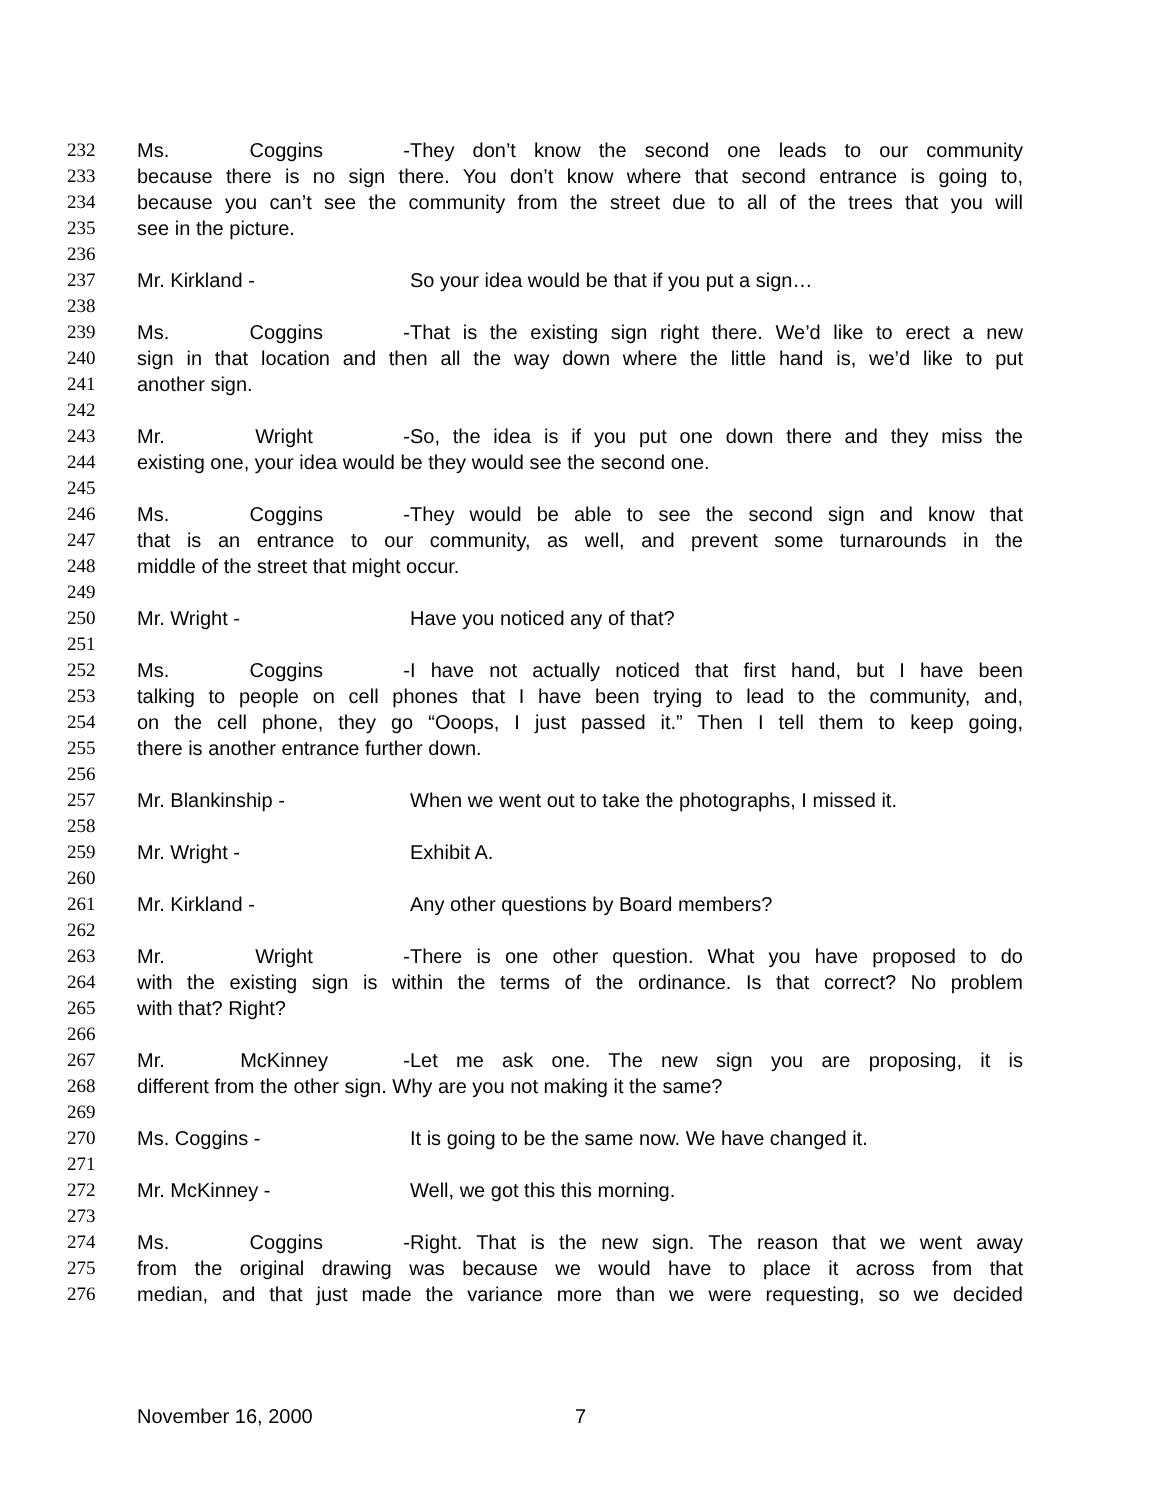232 Ms. Coggins - They don’t know the second one leads to our community
233 because there is no sign there. You don’t know where that second entrance is going to,
234 because you can’t see the community from the street due to all of the trees that you will
235 see in the picture.
236
237 Mr. Kirkland - So your idea would be that if you put a sign…
238
239 Ms. Coggins - That is the existing sign right there. We’d like to erect a new
240 sign in that location and then all the way down where the little hand is, we’d like to put
241 another sign.
242
243 Mr. Wright - So, the idea is if you put one down there and they miss the
244 existing one, your idea would be they would see the second one.
245
246 Ms. Coggins - They would be able to see the second sign and know that
247 that is an entrance to our community, as well, and prevent some turnarounds in the
248 middle of the street that might occur.
249
250 Mr. Wright - Have you noticed any of that?
251
252 Ms. Coggins - I have not actually noticed that first hand, but I have been
253 talking to people on cell phones that I have been trying to lead to the community, and,
254 on the cell phone, they go “Ooops, I just passed it.” Then I tell them to keep going,
255 there is another entrance further down.
256
257 Mr. Blankinship - When we went out to take the photographs, I missed it.
258
259 Mr. Wright - Exhibit A.
260
261 Mr. Kirkland - Any other questions by Board members?
262
263 Mr. Wright - There is one other question. What you have proposed to do
264 with the existing sign is within the terms of the ordinance. Is that correct? No problem
265 with that? Right?
266
267 Mr. McKinney - Let me ask one. The new sign you are proposing, it is
268 different from the other sign. Why are you not making it the same?
269
270 Ms. Coggins - It is going to be the same now. We have changed it.
271
272 Mr. McKinney - Well, we got this this morning.
273
274 Ms. Coggins - Right. That is the new sign. The reason that we went away
275 from the original drawing was because we would have to place it across from that
276 median, and that just made the variance more than we were requesting, so we decided
November 16, 2000 7